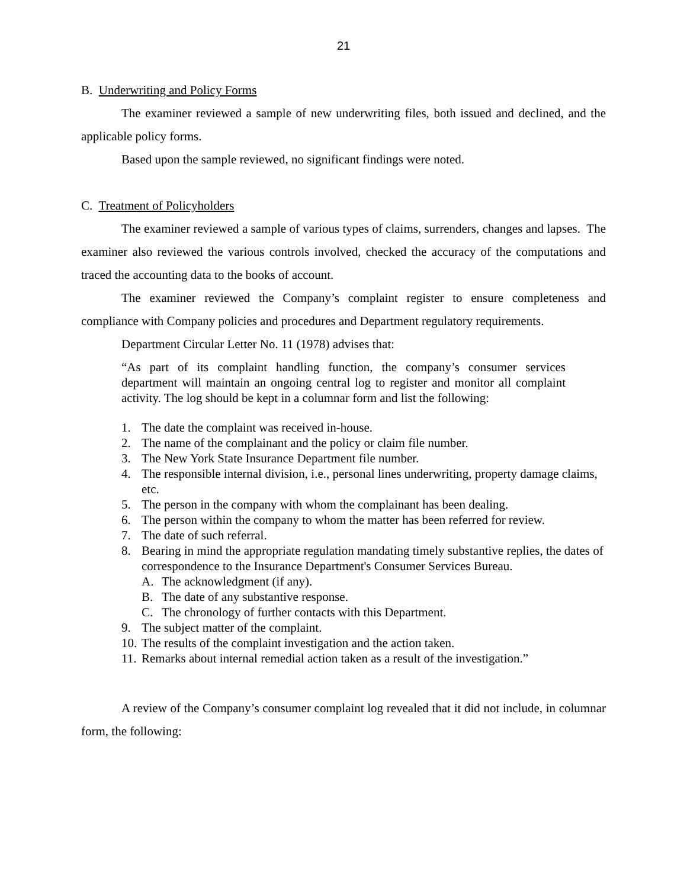21
B. Underwriting and Policy Forms
The examiner reviewed a sample of new underwriting files, both issued and declined, and the applicable policy forms.
Based upon the sample reviewed, no significant findings were noted.
C. Treatment of Policyholders
The examiner reviewed a sample of various types of claims, surrenders, changes and lapses. The examiner also reviewed the various controls involved, checked the accuracy of the computations and traced the accounting data to the books of account.
The examiner reviewed the Company’s complaint register to ensure completeness and compliance with Company policies and procedures and Department regulatory requirements.
Department Circular Letter No. 11 (1978) advises that:
“As part of its complaint handling function, the company’s consumer services department will maintain an ongoing central log to register and monitor all complaint activity. The log should be kept in a columnar form and list the following:
1. The date the complaint was received in-house.
2. The name of the complainant and the policy or claim file number.
3. The New York State Insurance Department file number.
4. The responsible internal division, i.e., personal lines underwriting, property damage claims, etc.
5. The person in the company with whom the complainant has been dealing.
6. The person within the company to whom the matter has been referred for review.
7. The date of such referral.
8. Bearing in mind the appropriate regulation mandating timely substantive replies, the dates of correspondence to the Insurance Department's Consumer Services Bureau.
A. The acknowledgment (if any).
B. The date of any substantive response.
C. The chronology of further contacts with this Department.
9. The subject matter of the complaint.
10. The results of the complaint investigation and the action taken.
11. Remarks about internal remedial action taken as a result of the investigation.”
A review of the Company’s consumer complaint log revealed that it did not include, in columnar form, the following: